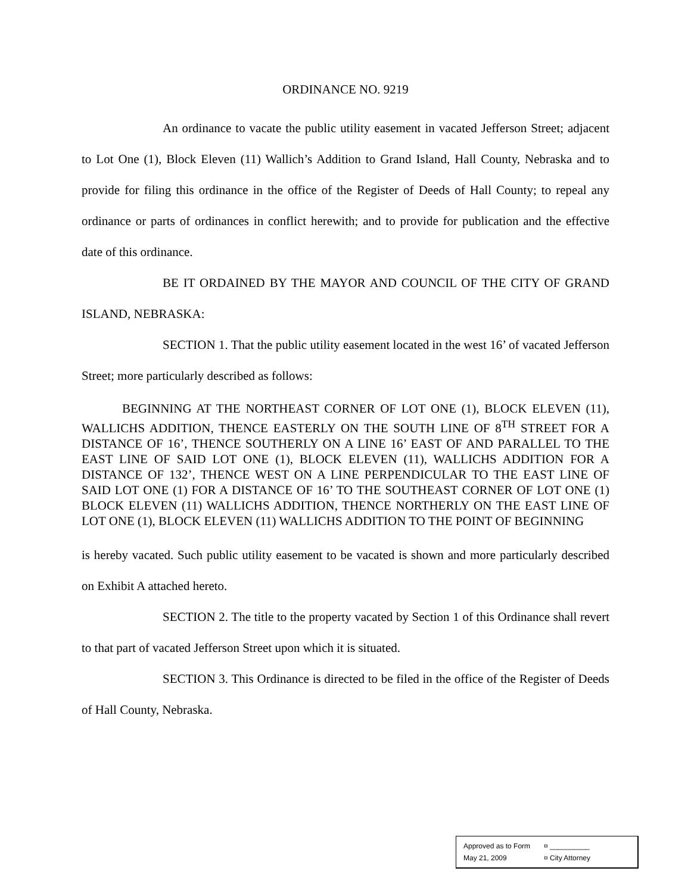ORDINANCE NO. 9219
An ordinance to vacate the public utility easement in vacated Jefferson Street; adjacent to Lot One (1), Block Eleven (11) Wallich’s Addition to Grand Island, Hall County, Nebraska and to provide for filing this ordinance in the office of the Register of Deeds of Hall County; to repeal any ordinance or parts of ordinances in conflict herewith; and to provide for publication and the effective date of this ordinance.
BE IT ORDAINED BY THE MAYOR AND COUNCIL OF THE CITY OF GRAND ISLAND, NEBRASKA:
SECTION 1. That the public utility easement located in the west 16’ of vacated Jefferson Street; more particularly described as follows:
BEGINNING AT THE NORTHEAST CORNER OF LOT ONE (1), BLOCK ELEVEN (11), WALLICHS ADDITION, THENCE EASTERLY ON THE SOUTH LINE OF 8<sup>TH</sup> STREET FOR A DISTANCE OF 16’, THENCE SOUTHERLY ON A LINE 16’ EAST OF AND PARALLEL TO THE EAST LINE OF SAID LOT ONE (1), BLOCK ELEVEN (11), WALLICHS ADDITION FOR A DISTANCE OF 132’, THENCE WEST ON A LINE PERPENDICULAR TO THE EAST LINE OF SAID LOT ONE (1) FOR A DISTANCE OF 16’ TO THE SOUTHEAST CORNER OF LOT ONE (1) BLOCK ELEVEN (11) WALLICHS ADDITION, THENCE NORTHERLY ON THE EAST LINE OF LOT ONE (1), BLOCK ELEVEN (11) WALLICHS ADDITION TO THE POINT OF BEGINNING
is hereby vacated. Such public utility easement to be vacated is shown and more particularly described on Exhibit A attached hereto.
SECTION 2. The title to the property vacated by Section 1 of this Ordinance shall revert to that part of vacated Jefferson Street upon which it is situated.
SECTION 3. This Ordinance is directed to be filed in the office of the Register of Deeds of Hall County, Nebraska.
Approved as to Form ¤ __________
May 21, 2009 ¤ City Attorney